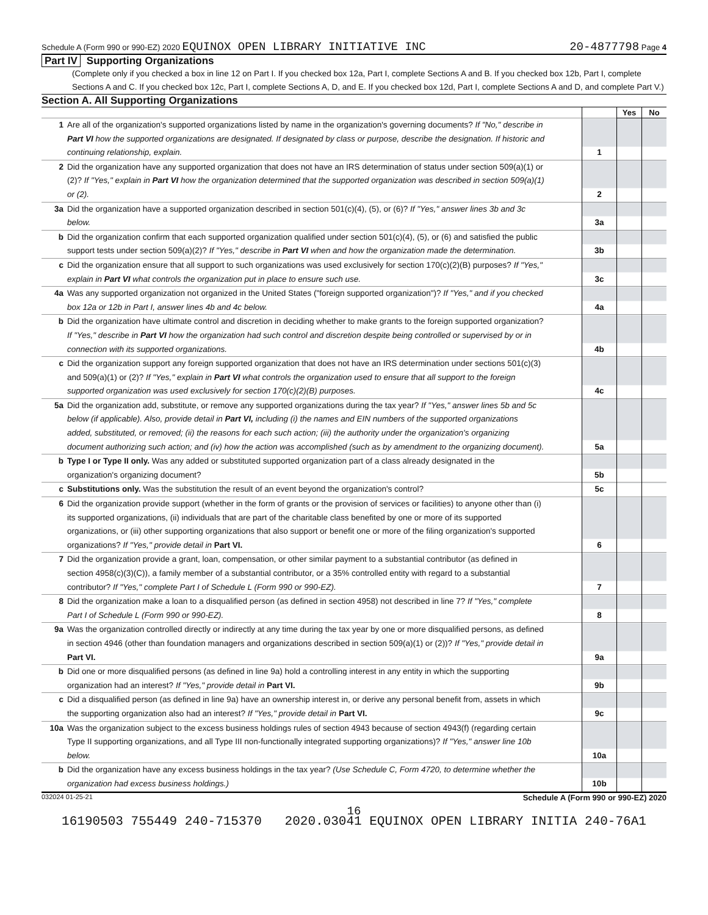Schedule A (Form 990 or 990-EZ) 2020 EQUINOX OPEN LIBRARY INITIATIVE INC 20-4877798 Page 4
Part IV Supporting Organizations
(Complete only if you checked a box in line 12 on Part I. If you checked box 12a, Part I, complete Sections A and B. If you checked box 12b, Part I, complete Sections A and C. If you checked box 12c, Part I, complete Sections A, D, and E. If you checked box 12d, Part I, complete Sections A and D, and complete Part V.)
Section A. All Supporting Organizations
| | | | Yes | No |
| 1 | Are all of the organization's supported organizations listed by name in the organization's governing documents? If "No," describe in Part VI how the supported organizations are designated. If designated by class or purpose, describe the designation. If historic and continuing relationship, explain. | 1 | | |
| 2 | Did the organization have any supported organization that does not have an IRS determination of status under section 509(a)(1) or (2)? If "Yes," explain in Part VI how the organization determined that the supported organization was described in section 509(a)(1) or (2). | 2 | | |
| 3a | Did the organization have a supported organization described in section 501(c)(4), (5), or (6)? If "Yes," answer lines 3b and 3c below. | 3a | | |
| b | Did the organization confirm that each supported organization qualified under section 501(c)(4), (5), or (6) and satisfied the public support tests under section 509(a)(2)? If "Yes," describe in Part VI when and how the organization made the determination. | 3b | | |
| c | Did the organization ensure that all support to such organizations was used exclusively for section 170(c)(2)(B) purposes? If "Yes," explain in Part VI what controls the organization put in place to ensure such use. | 3c | | |
| 4a | Was any supported organization not organized in the United States ("foreign supported organization")? If "Yes," and if you checked box 12a or 12b in Part I, answer lines 4b and 4c below. | 4a | | |
| b | Did the organization have ultimate control and discretion in deciding whether to make grants to the foreign supported organization? If "Yes," describe in Part VI how the organization had such control and discretion despite being controlled or supervised by or in connection with its supported organizations. | 4b | | |
| c | Did the organization support any foreign supported organization that does not have an IRS determination under sections 501(c)(3) and 509(a)(1) or (2)? If "Yes," explain in Part VI what controls the organization used to ensure that all support to the foreign supported organization was used exclusively for section 170(c)(2)(B) purposes. | 4c | | |
| 5a | Did the organization add, substitute, or remove any supported organizations during the tax year? If "Yes," answer lines 5b and 5c below (if applicable). Also, provide detail in Part VI, including (i) the names and EIN numbers of the supported organizations added, substituted, or removed; (ii) the reasons for each such action; (iii) the authority under the organization's organizing document authorizing such action; and (iv) how the action was accomplished (such as by amendment to the organizing document). | 5a | | |
| b | Type I or Type II only. Was any added or substituted supported organization part of a class already designated in the organization's organizing document? | 5b | | |
| c | Substitutions only. Was the substitution the result of an event beyond the organization's control? | 5c | | |
| 6 | Did the organization provide support (whether in the form of grants or the provision of services or facilities) to anyone other than (i) its supported organizations, (ii) individuals that are part of the charitable class benefited by one or more of its supported organizations, or (iii) other supporting organizations that also support or benefit one or more of the filing organization's supported organizations? If "Yes," provide detail in Part VI. | 6 | | |
| 7 | Did the organization provide a grant, loan, compensation, or other similar payment to a substantial contributor (as defined in section 4958(c)(3)(C)), a family member of a substantial contributor, or a 35% controlled entity with regard to a substantial contributor? If "Yes," complete Part I of Schedule L (Form 990 or 990-EZ). | 7 | | |
| 8 | Did the organization make a loan to a disqualified person (as defined in section 4958) not described in line 7? If "Yes," complete Part I of Schedule L (Form 990 or 990-EZ). | 8 | | |
| 9a | Was the organization controlled directly or indirectly at any time during the tax year by one or more disqualified persons, as defined in section 4946 (other than foundation managers and organizations described in section 509(a)(1) or (2))? If "Yes," provide detail in Part VI. | 9a | | |
| b | Did one or more disqualified persons (as defined in line 9a) hold a controlling interest in any entity in which the supporting organization had an interest? If "Yes," provide detail in Part VI. | 9b | | |
| c | Did a disqualified person (as defined in line 9a) have an ownership interest in, or derive any personal benefit from, assets in which the supporting organization also had an interest? If "Yes," provide detail in Part VI. | 9c | | |
| 10a | Was the organization subject to the excess business holdings rules of section 4943 because of section 4943(f) (regarding certain Type II supporting organizations, and all Type III non-functionally integrated supporting organizations)? If "Yes," answer line 10b below. | 10a | | |
| b | Did the organization have any excess business holdings in the tax year? (Use Schedule C, Form 4720, to determine whether the organization had excess business holdings.) | 10b | | |
032024 01-25-21 Schedule A (Form 990 or 990-EZ) 2020
16
16190503 755449 240-715370 2020.03041 EQUINOX OPEN LIBRARY INITIA 240-76A1